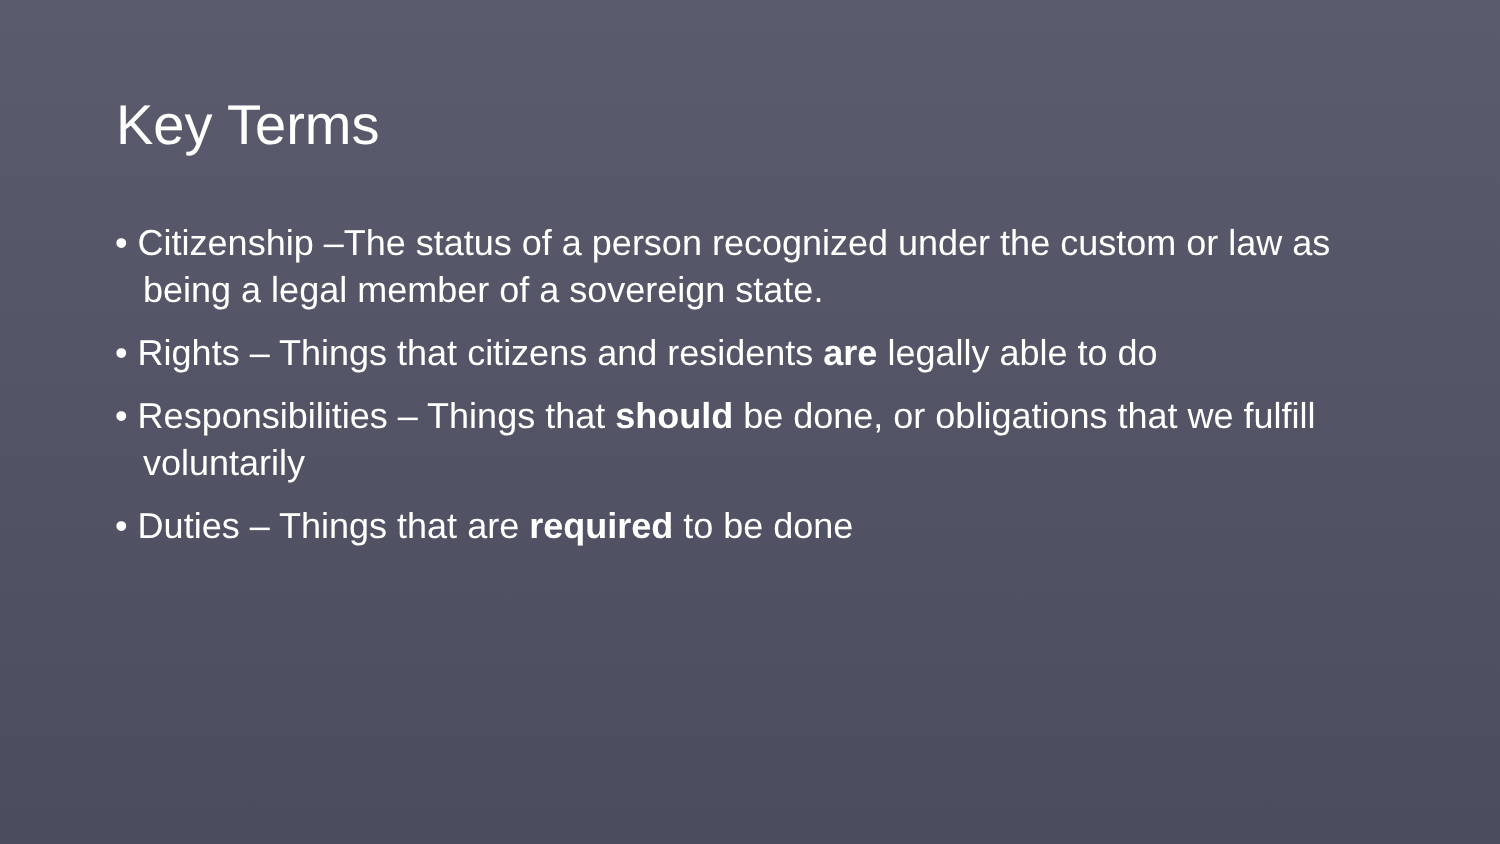Key Terms
• Citizenship –The status of a person recognized under the custom or law as being a legal member of a sovereign state.
• Rights – Things that citizens and residents are legally able to do
• Responsibilities – Things that should be done, or obligations that we fulfill voluntarily
• Duties – Things that are required to be done